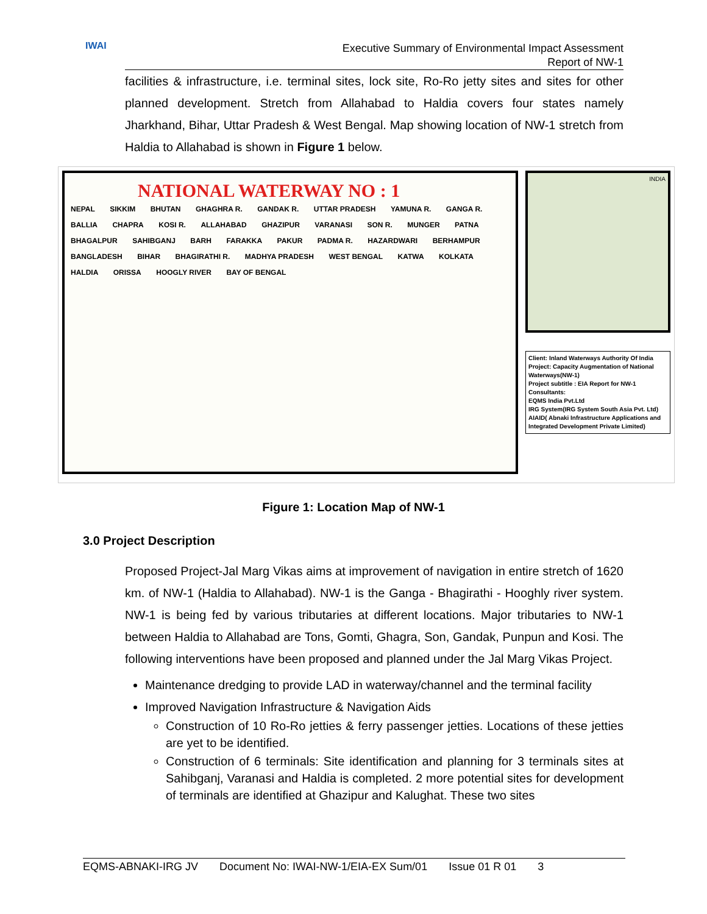IWAI
Executive Summary of Environmental Impact Assessment
Report of NW-1
facilities & infrastructure, i.e. terminal sites, lock site, Ro-Ro jetty sites and sites for other planned development. Stretch from Allahabad to Haldia covers four states namely Jharkhand, Bihar, Uttar Pradesh & West Bengal. Map showing location of NW-1 stretch from Haldia to Allahabad is shown in Figure 1 below.
NATIONAL WATERWAY NO : 1
NEPAL SIKKIM BHUTAN GHAGHRA R. GANDAK R. UTTAR PRADESH YAMUNA R. GANGA R. BALLIA CHAPRA KOSI R. ALLAHABAD GHAZIPUR VARANASI SON R. MUNGER PATNA BHAGALPUR SAHIBGANJ BARH FARAKKA PAKUR PADMA R. HAZARDWARI BERHAMPUR BANGLADESH BIHAR BHAGIRATHI R. MADHYA PRADESH WEST BENGAL KATWA KOLKATA HALDIA ORISSA HOOGLY RIVER BAY OF BENGAL
INDIA
Client: Inland Waterways Authority Of India
Project: Capacity Augmentation of National Waterways(NW-1)
Project subtitle : EIA Report for NW-1
Consultants:
EQMS India Pvt.Ltd
IRG System(IRG System South Asia Pvt. Ltd)
AIAID( Abnaki Infrastructure Applications and Integrated Development Private Limited)
Figure 1: Location Map of NW-1
3.0 Project Description
Proposed Project-Jal Marg Vikas aims at improvement of navigation in entire stretch of 1620 km. of NW-1 (Haldia to Allahabad). NW-1 is the Ganga - Bhagirathi - Hooghly river system. NW-1 is being fed by various tributaries at different locations. Major tributaries to NW-1 between Haldia to Allahabad are Tons, Gomti, Ghagra, Son, Gandak, Punpun and Kosi. The following interventions have been proposed and planned under the Jal Marg Vikas Project.
Maintenance dredging to provide LAD in waterway/channel and the terminal facility
Improved Navigation Infrastructure & Navigation Aids
Construction of 10 Ro-Ro jetties & ferry passenger jetties. Locations of these jetties are yet to be identified.
Construction of 6 terminals: Site identification and planning for 3 terminals sites at Sahibganj, Varanasi and Haldia is completed. 2 more potential sites for development of terminals are identified at Ghazipur and Kalughat. These two sites
EQMS-ABNAKI-IRG JV Document No: IWAI-NW-1/EIA-EX Sum/01 Issue 01 R 01 3